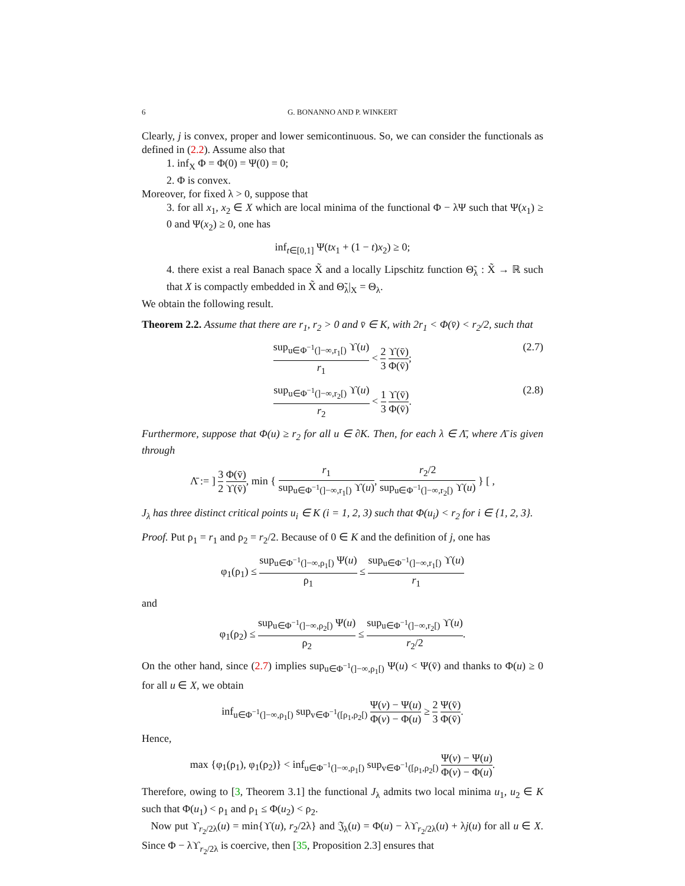6 G. BONANNO AND P. WINKERT
Clearly, j is convex, proper and lower semicontinuous. So, we can consider the functionals as defined in (2.2). Assume also that
1. inf<sub>X</sub> Φ = Φ(0) = Ψ(0) = 0;
2. Φ is convex.
Moreover, for fixed λ > 0, suppose that
3. for all x<sub>1</sub>, x<sub>2</sub> ∈ X which are local minima of the functional Φ − λΨ such that Ψ(x<sub>1</sub>) ≥ 0 and Ψ(x<sub>2</sub>) ≥ 0, one has
inf<sub>t∈[0,1]</sub> Ψ(tx<sub>1</sub> + (1 − t)x<sub>2</sub>) ≥ 0;
4. there exist a real Banach space X̃ and a locally Lipschitz function Θ̃<sub>λ</sub> : X̃ → ℝ such that X is compactly embedded in X̃ and Θ̃<sub>λ</sub>|<sub>X</sub> = Θ<sub>λ</sub>.
We obtain the following result.
Theorem 2.2. Assume that there are r<sub>1</sub>, r<sub>2</sub> > 0 and v̄ ∈ K, with 2r<sub>1</sub> < Φ(v̄) < r<sub>2</sub>/2, such that
sup<sub>u∈Φ<sup>−1</sup>(]−∞,r<sub>1</sub>[)</sub> ϒ(u) r<sub>1</sub> < 2 3 ϒ(v̄) Φ(v̄); (2.7)
sup<sub>u∈Φ<sup>−1</sup>(]−∞,r<sub>2</sub>[)</sub> ϒ(u) r<sub>2</sub> < 1 3 ϒ(v̄) Φ(v̄). (2.8)
Furthermore, suppose that Φ(u) ≥ r<sub>2</sub> for all u ∈ ∂K. Then, for each λ ∈ Λ̄, where Λ̄ is given through
Λ̄ := ] 3 2 Φ(v̄) ϒ(v̄), min { r<sub>1</sub> sup<sub>u∈Φ<sup>−1</sup>(]−∞,r<sub>1</sub>[)</sub> ϒ(u), r<sub>2</sub>/2 sup<sub>u∈Φ<sup>−1</sup>(]−∞,r<sub>2</sub>[)</sub> ϒ(u) } [ ,
J<sub>λ</sub> has three distinct critical points u<sub>i</sub> ∈ K (i = 1, 2, 3) such that Φ(u<sub>i</sub>) < r<sub>2</sub> for i ∈ {1, 2, 3}.
Proof. Put ρ<sub>1</sub> = r<sub>1</sub> and ρ<sub>2</sub> = r<sub>2</sub>/2. Because of 0 ∈ K and the definition of j, one has
φ<sub>1</sub>(ρ<sub>1</sub>) ≤ sup<sub>u∈Φ<sup>−1</sup>(]−∞,ρ<sub>1</sub>[)</sub> Ψ(u) ρ<sub>1</sub> ≤ sup<sub>u∈Φ<sup>−1</sup>(]−∞,r<sub>1</sub>[)</sub> ϒ(u) r<sub>1</sub>
and
φ<sub>1</sub>(ρ<sub>2</sub>) ≤ sup<sub>u∈Φ<sup>−1</sup>(]−∞,ρ<sub>2</sub>[)</sub> Ψ(u) ρ<sub>2</sub> ≤ sup<sub>u∈Φ<sup>−1</sup>(]−∞,r<sub>2</sub>[)</sub> ϒ(u) r<sub>2</sub>/2.
On the other hand, since (2.7) implies sup<sub>u∈Φ<sup>−1</sup>(]−∞,ρ<sub>1</sub>[)</sub> Ψ(u) < Ψ(v̄) and thanks to Φ(u) ≥ 0 for all u ∈ X, we obtain
inf<sub>u∈Φ<sup>−1</sup>(]−∞,ρ<sub>1</sub>[)</sub> sup<sub>v∈Φ<sup>−1</sup>([ρ<sub>1</sub>,ρ<sub>2</sub>[)</sub> Ψ(v) − Ψ(u) Φ(v) − Φ(u) ≥ 2 3 Ψ(v̄) Φ(v̄).
Hence,
max {φ<sub>1</sub>(ρ<sub>1</sub>), φ<sub>1</sub>(ρ<sub>2</sub>)} < inf<sub>u∈Φ<sup>−1</sup>(]−∞,ρ<sub>1</sub>[)</sub> sup<sub>v∈Φ<sup>−1</sup>([ρ<sub>1</sub>,ρ<sub>2</sub>[)</sub> Ψ(v) − Ψ(u) Φ(v) − Φ(u).
Therefore, owing to [3, Theorem 3.1] the functional J<sub>λ</sub> admits two local minima u<sub>1</sub>, u<sub>2</sub> ∈ K such that Φ(u<sub>1</sub>) < ρ<sub>1</sub> and ρ<sub>1</sub> ≤ Φ(u<sub>2</sub>) < ρ<sub>2</sub>.
Now put ϒ<sub>r<sub>2</sub>/2λ</sub>(u) = min{ϒ(u), r<sub>2</sub>/2λ} and 𝔍<sub>λ</sub>(u) = Φ(u) − λϒ<sub>r<sub>2</sub>/2λ</sub>(u) + λj(u) for all u ∈ X. Since Φ − λϒ<sub>r<sub>2</sub>/2λ</sub> is coercive, then [35, Proposition 2.3] ensures that